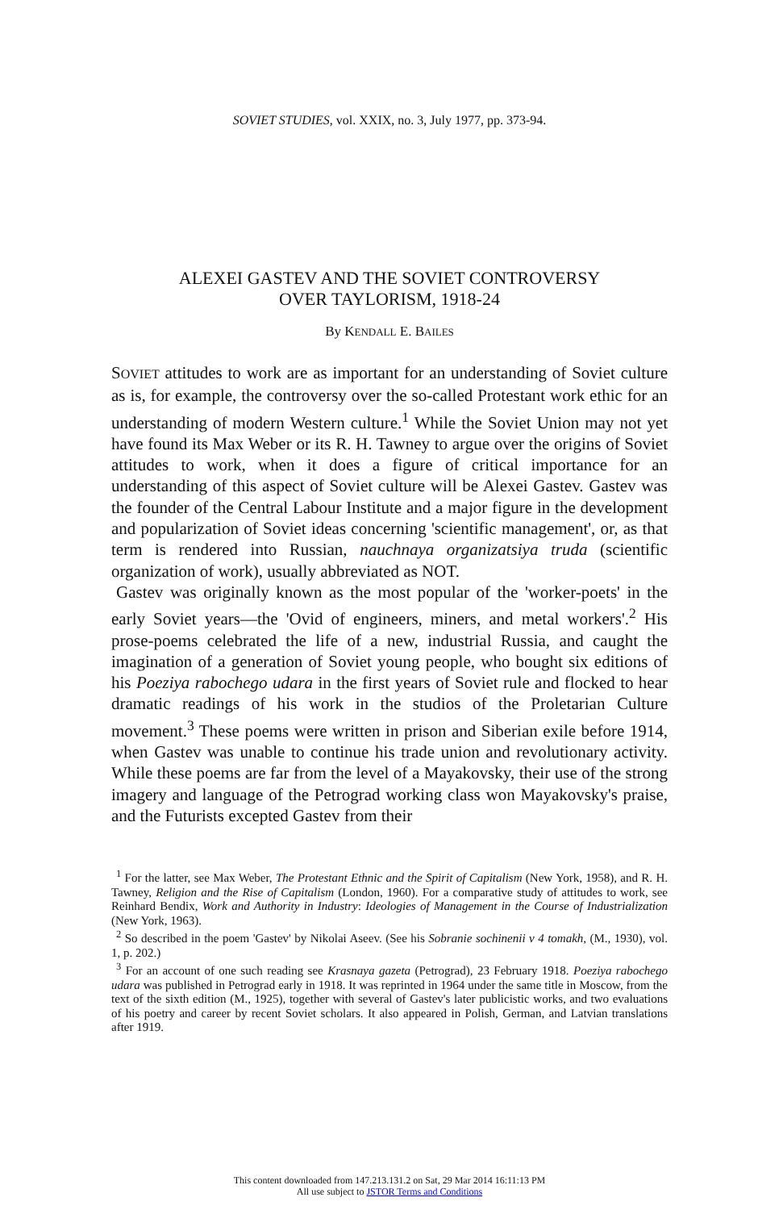SOVIET STUDIES, vol. XXIX, no. 3, July 1977, pp. 373-94.
ALEXEI GASTEV AND THE SOVIET CONTROVERSY
OVER TAYLORISM, 1918-24
By KENDALL E. BAILES
SOVIET attitudes to work are as important for an understanding of Soviet culture as is, for example, the controversy over the so-called Protestant work ethic for an understanding of modern Western culture.<sup>1</sup> While the Soviet Union may not yet have found its Max Weber or its R. H. Tawney to argue over the origins of Soviet attitudes to work, when it does a figure of critical importance for an understanding of this aspect of Soviet culture will be Alexei Gastev. Gastev was the founder of the Central Labour Institute and a major figure in the development and popularization of Soviet ideas concerning 'scientific management', or, as that term is rendered into Russian, nauchnaya organizatsiya truda (scientific organization of work), usually abbreviated as NOT.
Gastev was originally known as the most popular of the 'worker-poets' in the early Soviet years—the 'Ovid of engineers, miners, and metal workers'.<sup>2</sup> His prose-poems celebrated the life of a new, industrial Russia, and caught the imagination of a generation of Soviet young people, who bought six editions of his Poeziya rabochego udara in the first years of Soviet rule and flocked to hear dramatic readings of his work in the studios of the Proletarian Culture movement.<sup>3</sup> These poems were written in prison and Siberian exile before 1914, when Gastev was unable to continue his trade union and revolutionary activity. While these poems are far from the level of a Mayakovsky, their use of the strong imagery and language of the Petrograd working class won Mayakovsky's praise, and the Futurists excepted Gastev from their
<sup>1</sup> For the latter, see Max Weber, The Protestant Ethnic and the Spirit of Capitalism (New York, 1958), and R. H. Tawney, Religion and the Rise of Capitalism (London, 1960). For a comparative study of attitudes to work, see Reinhard Bendix, Work and Authority in Industry: Ideologies of Management in the Course of Industrialization (New York, 1963).
<sup>2</sup> So described in the poem 'Gastev' by Nikolai Aseev. (See his Sobranie sochinenii v 4 tomakh, (M., 1930), vol. 1, p. 202.)
<sup>3</sup> For an account of one such reading see Krasnaya gazeta (Petrograd), 23 February 1918. Poeziya rabochego udara was published in Petrograd early in 1918. It was reprinted in 1964 under the same title in Moscow, from the text of the sixth edition (M., 1925), together with several of Gastev's later publicistic works, and two evaluations of his poetry and career by recent Soviet scholars. It also appeared in Polish, German, and Latvian translations after 1919.
This content downloaded from 147.213.131.2 on Sat, 29 Mar 2014 16:11:13 PM
All use subject to JSTOR Terms and Conditions